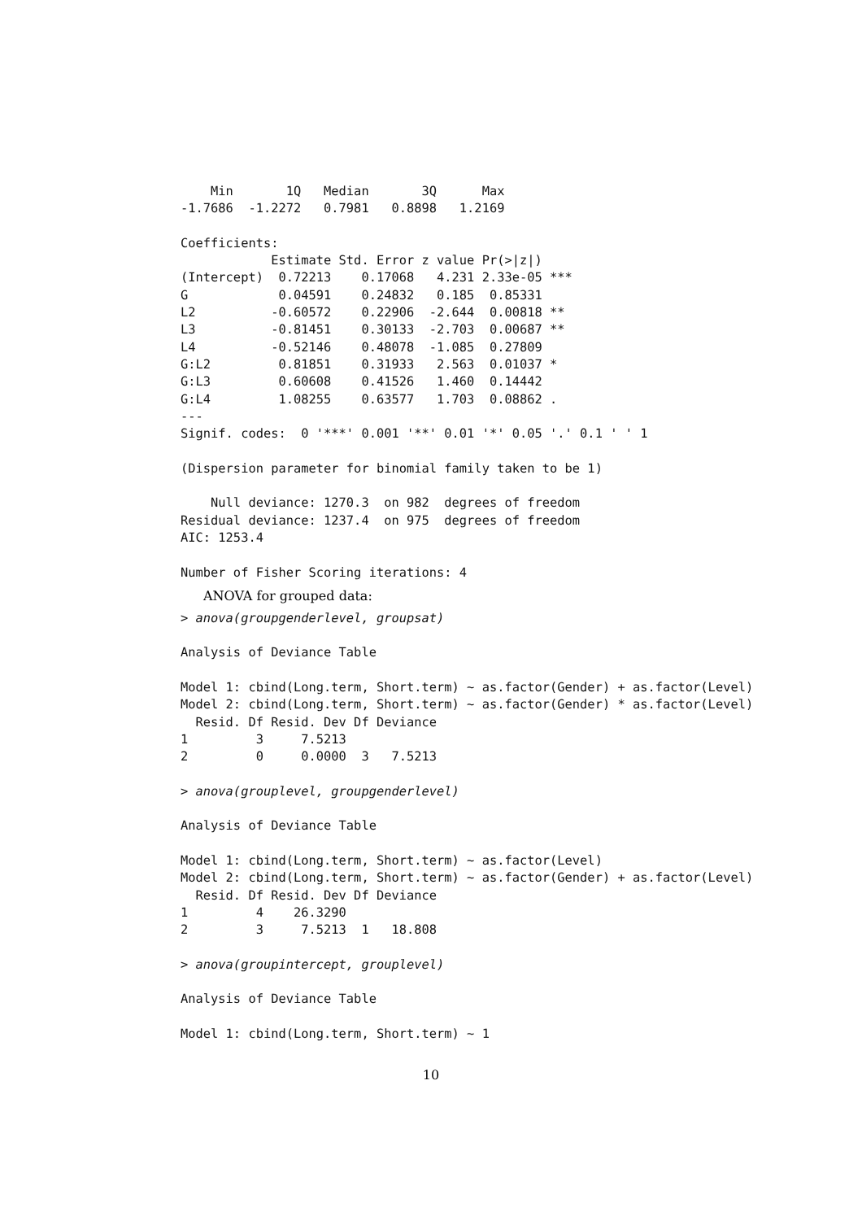Min       1Q   Median       3Q      Max
-1.7686  -1.2272   0.7981   0.8898   1.2169

Coefficients:
            Estimate Std. Error z value Pr(>|z|)
(Intercept)  0.72213    0.17068   4.231 2.33e-05 ***
G            0.04591    0.24832   0.185  0.85331
L2          -0.60572    0.22906  -2.644  0.00818 **
L3          -0.81451    0.30133  -2.703  0.00687 **
L4          -0.52146    0.48078  -1.085  0.27809
G:L2         0.81851    0.31933   2.563  0.01037 *
G:L3         0.60608    0.41526   1.460  0.14442
G:L4         1.08255    0.63577   1.703  0.08862 .
---
Signif. codes:  0 '***' 0.001 '**' 0.01 '*' 0.05 '.' 0.1 ' ' 1

(Dispersion parameter for binomial family taken to be 1)

    Null deviance: 1270.3  on 982  degrees of freedom
Residual deviance: 1237.4  on 975  degrees of freedom
AIC: 1253.4

Number of Fisher Scoring iterations: 4
ANOVA for grouped data:
> anova(groupgenderlevel, groupsat)

Analysis of Deviance Table

Model 1: cbind(Long.term, Short.term) ~ as.factor(Gender) + as.factor(Level)
Model 2: cbind(Long.term, Short.term) ~ as.factor(Gender) * as.factor(Level)
  Resid. Df Resid. Dev Df Deviance
1         3     7.5213
2         0     0.0000  3   7.5213

> anova(grouplevel, groupgenderlevel)

Analysis of Deviance Table

Model 1: cbind(Long.term, Short.term) ~ as.factor(Level)
Model 2: cbind(Long.term, Short.term) ~ as.factor(Gender) + as.factor(Level)
  Resid. Df Resid. Dev Df Deviance
1         4    26.3290
2         3     7.5213  1   18.808

> anova(groupintercept, grouplevel)

Analysis of Deviance Table

Model 1: cbind(Long.term, Short.term) ~ 1
10